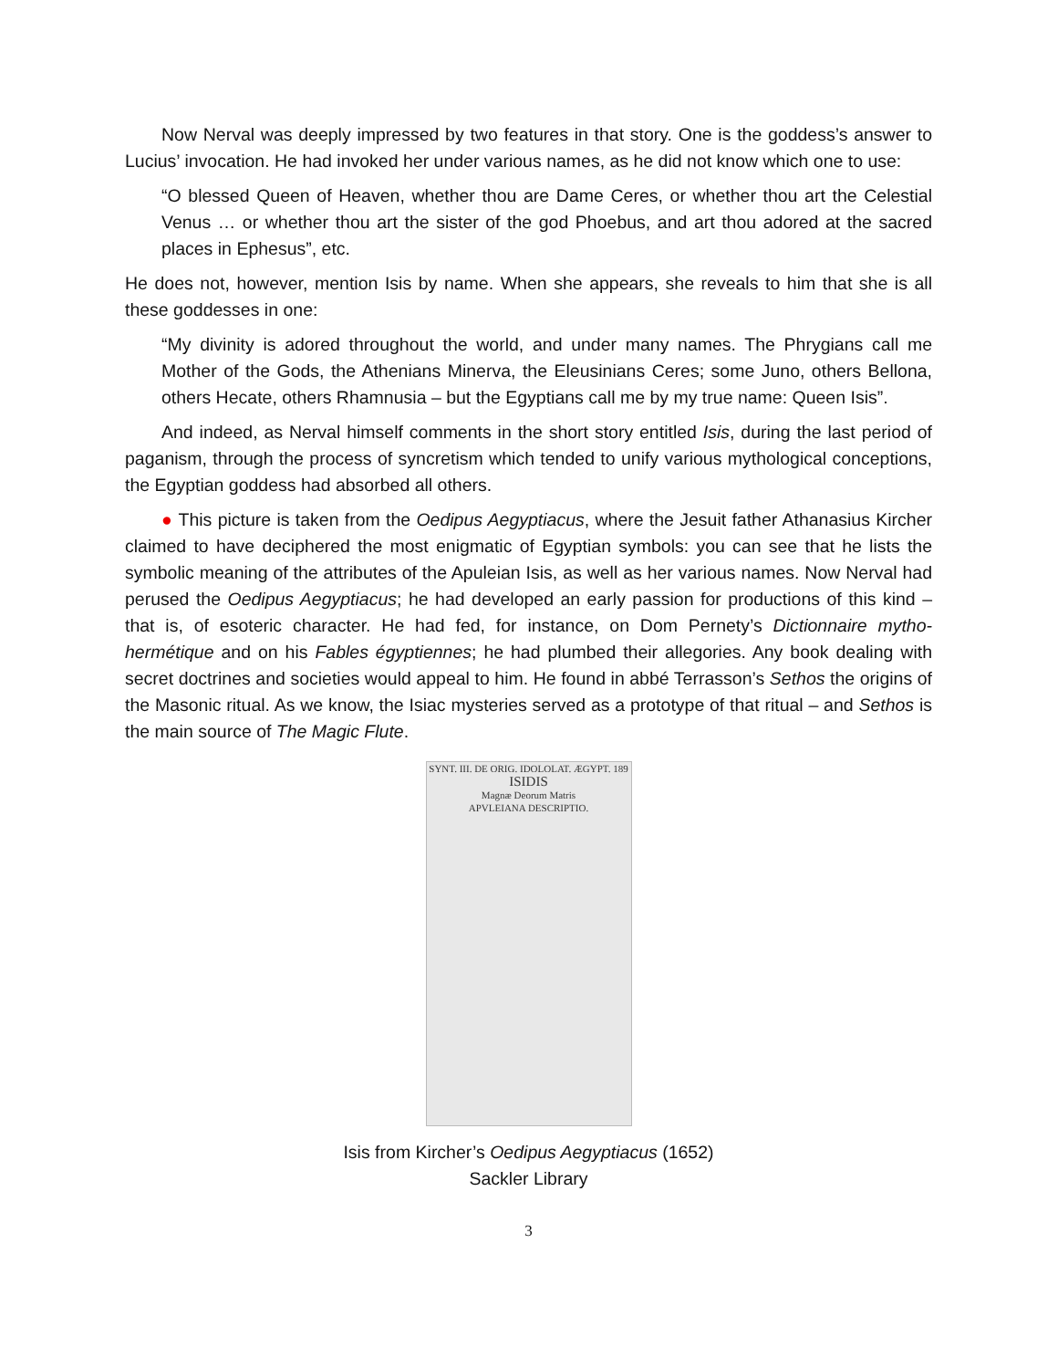Now Nerval was deeply impressed by two features in that story. One is the goddess’s answer to Lucius’ invocation. He had invoked her under various names, as he did not know which one to use:
“O blessed Queen of Heaven, whether thou are Dame Ceres, or whether thou art the Celestial Venus … or whether thou art the sister of the god Phoebus, and art thou adored at the sacred places in Ephesus”, etc.
He does not, however, mention Isis by name. When she appears, she reveals to him that she is all these goddesses in one:
“My divinity is adored throughout the world, and under many names. The Phrygians call me Mother of the Gods, the Athenians Minerva, the Eleusinians Ceres; some Juno, others Bellona, others Hecate, others Rhamnusia – but the Egyptians call me by my true name: Queen Isis”.
And indeed, as Nerval himself comments in the short story entitled Isis, during the last period of paganism, through the process of syncretism which tended to unify various mythological conceptions, the Egyptian goddess had absorbed all others.
● This picture is taken from the Oedipus Aegyptiacus, where the Jesuit father Athanasius Kircher claimed to have deciphered the most enigmatic of Egyptian symbols: you can see that he lists the symbolic meaning of the attributes of the Apuleian Isis, as well as her various names. Now Nerval had perused the Oedipus Aegyptiacus; he had developed an early passion for productions of this kind – that is, of esoteric character. He had fed, for instance, on Dom Pernety’s Dictionnaire mytho-hermétique and on his Fables égyptiennes; he had plumbed their allegories. Any book dealing with secret doctrines and societies would appeal to him. He found in abbé Terrasson’s Sethos the origins of the Masonic ritual. As we know, the Isiac mysteries served as a prototype of that ritual – and Sethos is the main source of The Magic Flute.
SYNT. III. DE ORIG. IDOLOLAT. ÆGYPT. 189
ISIDIS
Magnæ Deorum Matris
APVLEIANA DESCRIPTIO.
Isis from Kircher’s Oedipus Aegyptiacus (1652)
Sackler Library
3